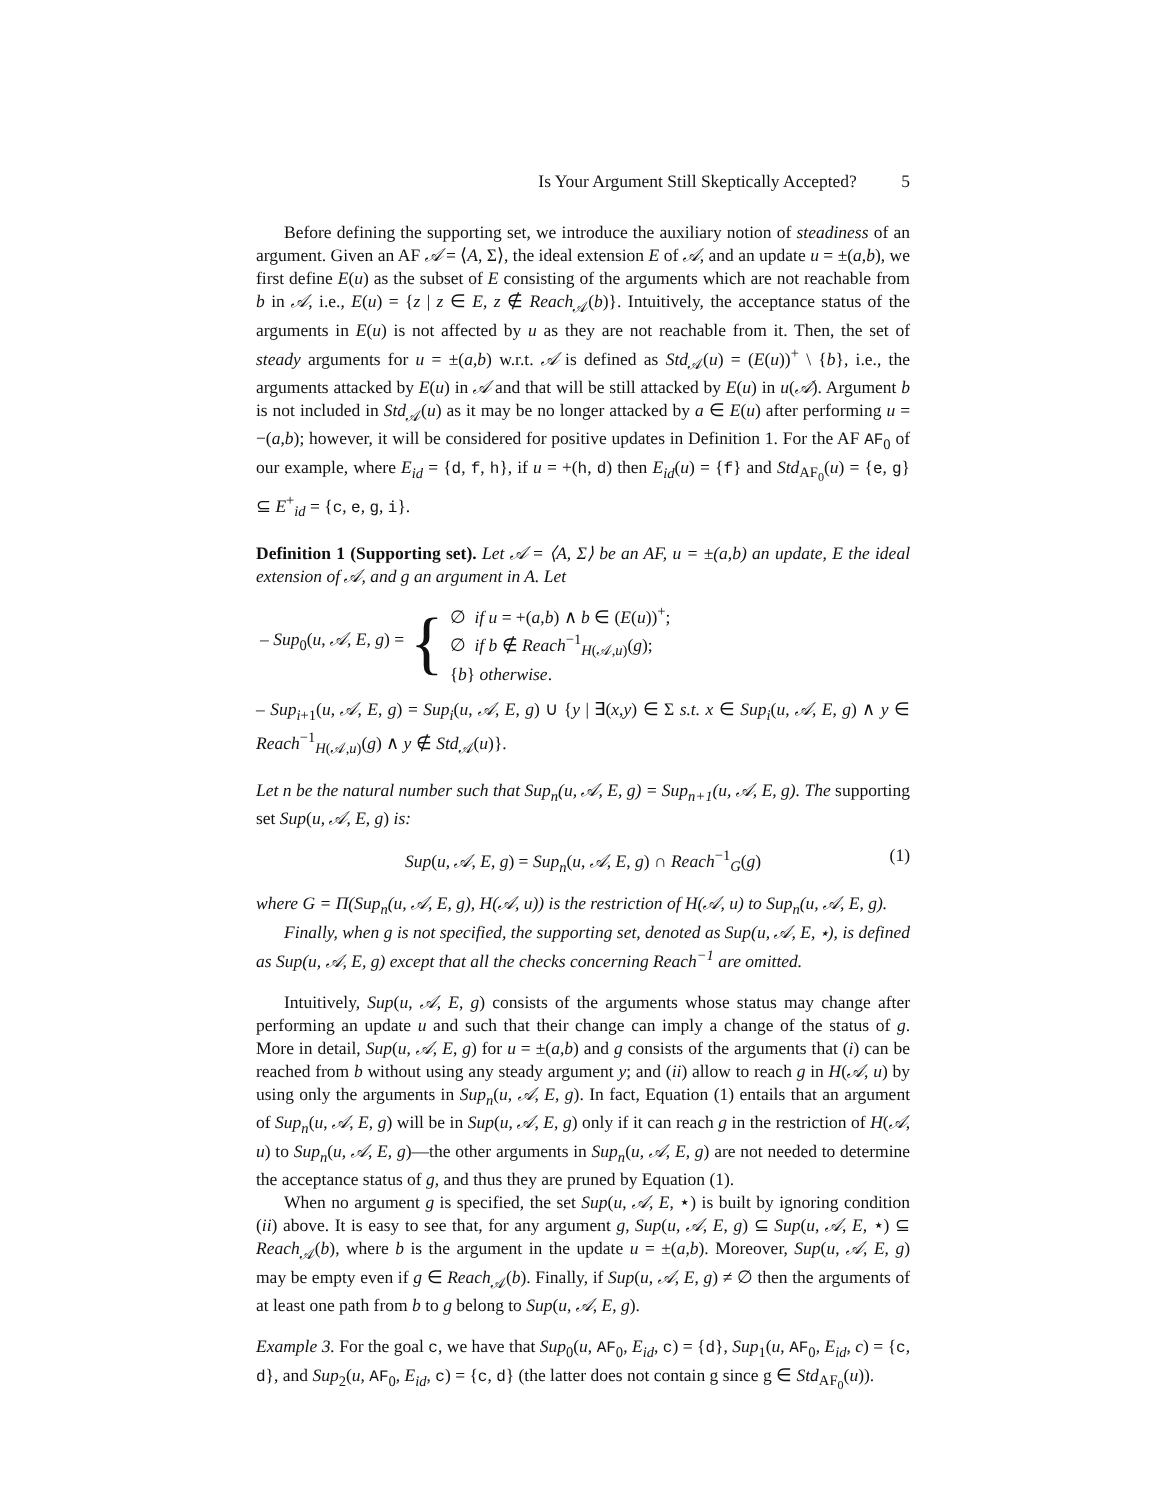Is Your Argument Still Skeptically Accepted? 5
Before defining the supporting set, we introduce the auxiliary notion of steadiness of an argument. Given an AF 𝒜 = ⟨A, Σ⟩, the ideal extension E of 𝒜, and an update u = ±(a,b), we first define E(u) as the subset of E consisting of the arguments which are not reachable from b in 𝒜, i.e., E(u) = {z | z ∈ E, z ∉ Reach<sub>𝒜</sub>(b)}. Intuitively, the acceptance status of the arguments in E(u) is not affected by u as they are not reachable from it. Then, the set of steady arguments for u = ±(a,b) w.r.t. 𝒜 is defined as Std<sub>𝒜</sub>(u) = (E(u))<sup>+</sup> \ {b}, i.e., the arguments attacked by E(u) in 𝒜 and that will be still attacked by E(u) in u(𝒜). Argument b is not included in Std<sub>𝒜</sub>(u) as it may be no longer attacked by a ∈ E(u) after performing u = −(a,b); however, it will be considered for positive updates in Definition 1. For the AF AF<sub>0</sub> of our example, where E<sub>id</sub> = {d, f, h}, if u = +(h, d) then E<sub>id</sub>(u) = {f} and Std<sub>AF<sub>0</sub></sub>(u) = {e, g} ⊆ E<sup>+</sup><sub>id</sub> = {c, e, g, i}.
Definition 1 (Supporting set). Let 𝒜 = ⟨A, Σ⟩ be an AF, u = ±(a,b) an update, E the ideal extension of 𝒜, and g an argument in A. Let
– Sup<sub>0</sub>(u, 𝒜, E, g) = {
∅ if u = +(a,b) ∧ b ∈ (E(u))<sup>+</sup>;
∅ if b ∉ Reach<sup>−1</sup><sub>H(𝒜,u)</sub>(g);
{b} otherwise.
– Sup<sub>i+1</sub>(u, 𝒜, E, g) = Sup<sub>i</sub>(u, 𝒜, E, g) ∪ {y | ∃(x,y) ∈ Σ s.t. x ∈ Sup<sub>i</sub>(u, 𝒜, E, g) ∧ y ∈ Reach<sup>−1</sup><sub>H(𝒜,u)</sub>(g) ∧ y ∉ Std<sub>𝒜</sub>(u)}.
Let n be the natural number such that Sup<sub>n</sub>(u, 𝒜, E, g) = Sup<sub>n+1</sub>(u, 𝒜, E, g). The supporting set Sup(u, 𝒜, E, g) is:
Sup(u, 𝒜, E, g) = Sup<sub>n</sub>(u, 𝒜, E, g) ∩ Reach<sup>−1</sup><sub>G</sub>(g) (1)
where G = Π(Sup<sub>n</sub>(u, 𝒜, E, g), H(𝒜, u)) is the restriction of H(𝒜, u) to Sup<sub>n</sub>(u, 𝒜, E, g).
Finally, when g is not specified, the supporting set, denoted as Sup(u, 𝒜, E, ⋆), is defined as Sup(u, 𝒜, E, g) except that all the checks concerning Reach<sup>−1</sup> are omitted.
Intuitively, Sup(u, 𝒜, E, g) consists of the arguments whose status may change after performing an update u and such that their change can imply a change of the status of g. More in detail, Sup(u, 𝒜, E, g) for u = ±(a,b) and g consists of the arguments that (i) can be reached from b without using any steady argument y; and (ii) allow to reach g in H(𝒜, u) by using only the arguments in Sup<sub>n</sub>(u, 𝒜, E, g). In fact, Equation (1) entails that an argument of Sup<sub>n</sub>(u, 𝒜, E, g) will be in Sup(u, 𝒜, E, g) only if it can reach g in the restriction of H(𝒜, u) to Sup<sub>n</sub>(u, 𝒜, E, g)—the other arguments in Sup<sub>n</sub>(u, 𝒜, E, g) are not needed to determine the acceptance status of g, and thus they are pruned by Equation (1).
When no argument g is specified, the set Sup(u, 𝒜, E, ⋆) is built by ignoring condition (ii) above. It is easy to see that, for any argument g, Sup(u, 𝒜, E, g) ⊆ Sup(u, 𝒜, E, ⋆) ⊆ Reach<sub>𝒜</sub>(b), where b is the argument in the update u = ±(a,b). Moreover, Sup(u, 𝒜, E, g) may be empty even if g ∈ Reach<sub>𝒜</sub>(b). Finally, if Sup(u, 𝒜, E, g) ≠ ∅ then the arguments of at least one path from b to g belong to Sup(u, 𝒜, E, g).
Example 3. For the goal c, we have that Sup<sub>0</sub>(u, AF<sub>0</sub>, E<sub>id</sub>, c) = {d}, Sup<sub>1</sub>(u, AF<sub>0</sub>, E<sub>id</sub>, c) = {c, d}, and Sup<sub>2</sub>(u, AF<sub>0</sub>, E<sub>id</sub>, c) = {c, d} (the latter does not contain g since g ∈ Std<sub>AF<sub>0</sub></sub>(u)).